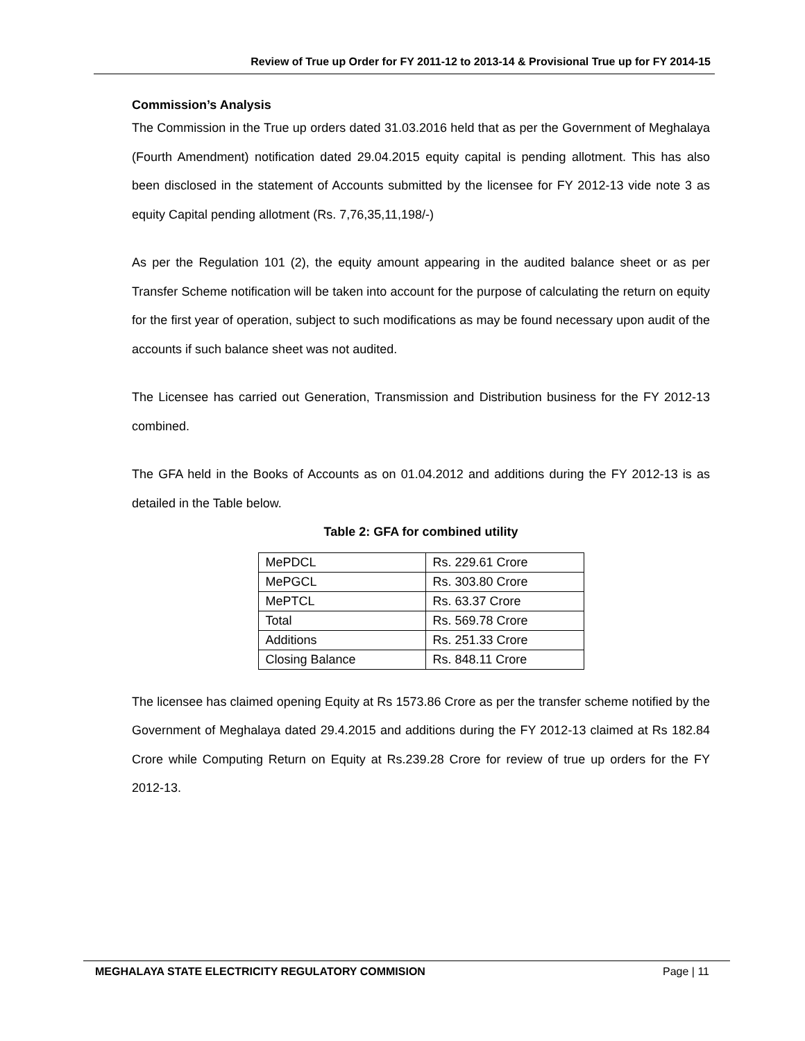Review of True up Order for FY 2011-12 to 2013-14 & Provisional True up for FY 2014-15
Commission’s Analysis
The Commission in the True up orders dated 31.03.2016 held that as per the Government of Meghalaya (Fourth Amendment) notification dated 29.04.2015 equity capital is pending allotment. This has also been disclosed in the statement of Accounts submitted by the licensee for FY 2012-13 vide note 3 as equity Capital pending allotment (Rs. 7,76,35,11,198/-)
As per the Regulation 101 (2), the equity amount appearing in the audited balance sheet or as per Transfer Scheme notification will be taken into account for the purpose of calculating the return on equity for the first year of operation, subject to such modifications as may be found necessary upon audit of the accounts if such balance sheet was not audited.
The Licensee has carried out Generation, Transmission and Distribution business for the FY 2012-13 combined.
The GFA held in the Books of Accounts as on 01.04.2012 and additions during the FY 2012-13 is as detailed in the Table below.
Table 2: GFA for combined utility
| MePDCL | Rs. 229.61 Crore |
| MePGCL | Rs. 303.80 Crore |
| MePTCL | Rs. 63.37 Crore |
| Total | Rs. 569.78 Crore |
| Additions | Rs. 251.33 Crore |
| Closing Balance | Rs. 848.11 Crore |
The licensee has claimed opening Equity at Rs 1573.86 Crore as per the transfer scheme notified by the Government of Meghalaya dated 29.4.2015 and additions during the FY 2012-13 claimed at Rs 182.84 Crore while Computing Return on Equity at Rs.239.28 Crore for review of true up orders for the FY 2012-13.
MEGHALAYA STATE ELECTRICITY REGULATORY COMMISION Page | 11